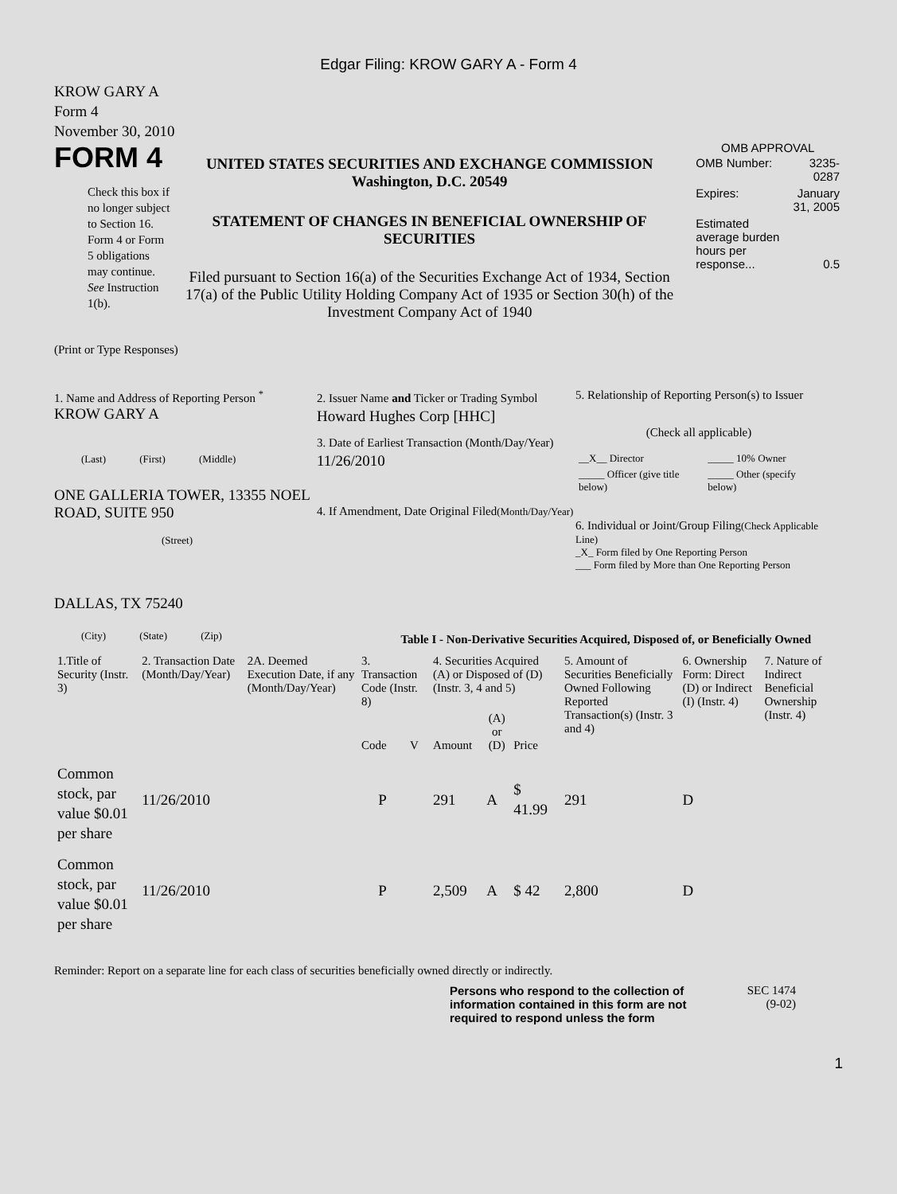Edgar Filing: KROW GARY A - Form 4
KROW GARY A
Form 4
November 30, 2010
FORM 4
Check this box if no longer subject to Section 16. Form 4 or Form 5 obligations may continue. See Instruction 1(b).
UNITED STATES SECURITIES AND EXCHANGE COMMISSION
Washington, D.C. 20549
STATEMENT OF CHANGES IN BENEFICIAL OWNERSHIP OF SECURITIES
Filed pursuant to Section 16(a) of the Securities Exchange Act of 1934, Section 17(a) of the Public Utility Holding Company Act of 1935 or Section 30(h) of the Investment Company Act of 1940
OMB APPROVAL
| OMB Number: | 3235-0287 |
| Expires: | January 31, 2005 |
| Estimated average burden hours per response... | 0.5 |
(Print or Type Responses)
1. Name and Address of Reporting Person <sup>*</sup>
KROW GARY A
(Last) (First) (Middle)
ONE GALLERIA TOWER, 13355 NOEL ROAD, SUITE 950
(Street)
DALLAS, TX 75240
(City) (State) (Zip)
2. Issuer Name and Ticker or Trading Symbol
Howard Hughes Corp [HHC]
3. Date of Earliest Transaction (Month/Day/Year)
11/26/2010
4. If Amendment, Date Original Filed(Month/Day/Year)
5. Relationship of Reporting Person(s) to Issuer
(Check all applicable)
| __X__ Director | _____ 10% Owner |
| _____ Officer (give title below) | _____ Other (specify below) |
6. Individual or Joint/Group Filing(Check Applicable Line)
_X_ Form filed by One Reporting Person
___ Form filed by More than One Reporting Person
Table I - Non-Derivative Securities Acquired, Disposed of, or Beneficially Owned
| 1.Title of Security (Instr. 3) | 2. Transaction Date (Month/Day/Year) | 2A. Deemed Execution Date, if any (Month/Day/Year) | 3. Transaction Code (Instr. 8) | | 4. Securities Acquired (A) or Disposed of (D) (Instr. 3, 4 and 5) | | | 5. Amount of Securities Beneficially Owned Following Reported Transaction(s) (Instr. 3 and 4) | 6. Ownership Form: Direct (D) or Indirect (I) (Instr. 4) | 7. Nature of Indirect Beneficial Ownership (Instr. 4) |
| --- | --- | --- | --- | --- | --- | --- | --- | --- | --- | --- |
| | | | Code | V | Amount | (A) or (D) | Price | | | |
| Common stock, par value $0.01 per share | 11/26/2010 | | P | | 291 | A | $ 41.99 | 291 | D | |
| Common stock, par value $0.01 per share | 11/26/2010 | | P | | 2,509 | A | $ 42 | 2,800 | D | |
Reminder: Report on a separate line for each class of securities beneficially owned directly or indirectly.
Persons who respond to the collection of information contained in this form are not required to respond unless the form
SEC 1474 (9-02)
1